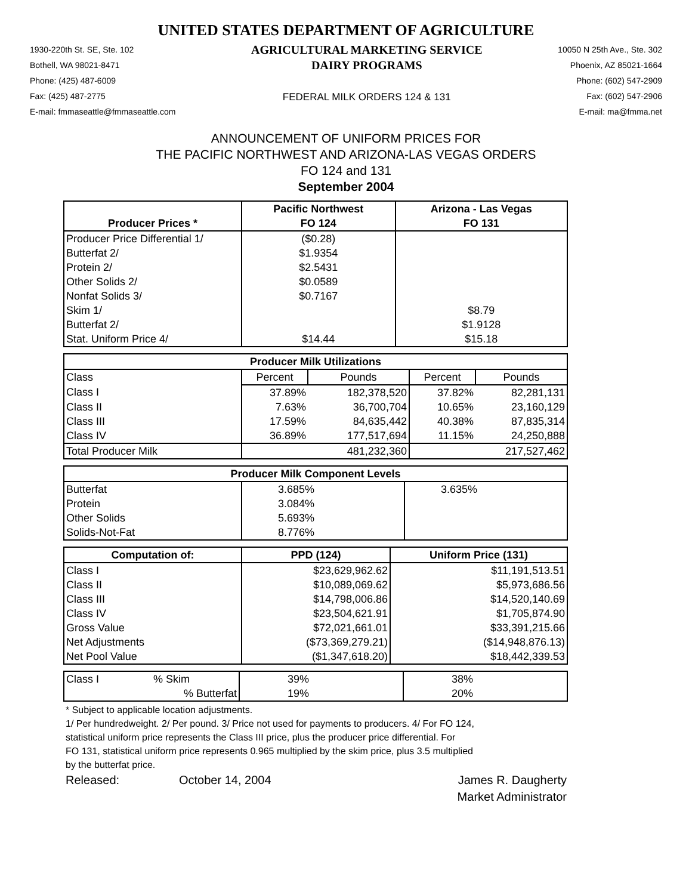UNITED STATES DEPARTMENT OF AGRICULTURE
1930-220th St. SE, Ste. 102
Bothell, WA 98021-8471
Phone: (425) 487-6009
Fax: (425) 487-2775
E-mail: fmmaseattle@fmmaseattle.com
AGRICULTURAL MARKETING SERVICE
DAIRY PROGRAMS
FEDERAL MILK ORDERS 124 & 131
10050 N 25th Ave., Ste. 302
Phoenix, AZ 85021-1664
Phone: (602) 547-2909
Fax: (602) 547-2906
E-mail: ma@fmma.net
ANNOUNCEMENT OF UNIFORM PRICES FOR
THE PACIFIC NORTHWEST AND ARIZONA-LAS VEGAS ORDERS
FO 124 and 131
September 2004
| Producer Prices * | Pacific Northwest | Arizona - Las Vegas |
| --- | --- | --- |
| | FO 124 | FO 131 |
| Producer Price Differential 1/ | ($0.28) | |
| Butterfat 2/ | $1.9354 | |
| Protein 2/ | $2.5431 | |
| Other Solids 2/ | $0.0589 | |
| Nonfat Solids 3/ | $0.7167 | |
| Skim 1/ | | $8.79 |
| Butterfat 2/ | | $1.9128 |
| Stat. Uniform Price 4/ | $14.44 | $15.18 |
| Producer Milk Utilizations | | | | |
| --- | --- | --- | --- | --- |
| Class | Percent | Pounds | Percent | Pounds |
| Class I | 37.89% | 182,378,520 | 37.82% | 82,281,131 |
| Class II | 7.63% | 36,700,704 | 10.65% | 23,160,129 |
| Class III | 17.59% | 84,635,442 | 40.38% | 87,835,314 |
| Class IV | 36.89% | 177,517,694 | 11.15% | 24,250,888 |
| Total Producer Milk | 481,232,360 | | 217,527,462 | |
| Producer Milk Component Levels | | |
| --- | --- | --- |
| Butterfat | 3.685% | 3.635% |
| Protein | 3.084% | |
| Other Solids | 5.693% | |
| Solids-Not-Fat | 8.776% | |
| Computation of: | PPD (124) | Uniform Price (131) |
| --- | --- | --- |
| Class I | $23,629,962.62 | $11,191,513.51 |
| Class II | $10,089,069.62 | $5,973,686.56 |
| Class III | $14,798,006.86 | $14,520,140.69 |
| Class IV | $23,504,621.91 | $1,705,874.90 |
| Gross Value | $72,021,661.01 | $33,391,215.66 |
| Net Adjustments | ($73,369,279.21) | ($14,948,876.13) |
| Net Pool Value | ($1,347,618.20) | $18,442,339.53 |
| Class I | % Skim | 39% | 38% |
| | % Butterfat | 19% | 20% |
* Subject to applicable location adjustments.
1/ Per hundredweight. 2/ Per pound. 3/ Price not used for payments to producers. 4/ For FO 124,
statistical uniform price represents the Class III price, plus the producer price differential. For
FO 131, statistical uniform price represents 0.965 multiplied by the skim price, plus 3.5 multiplied
by the butterfat price.
Released: October 14, 2004 James R. Daugherty
Market Administrator